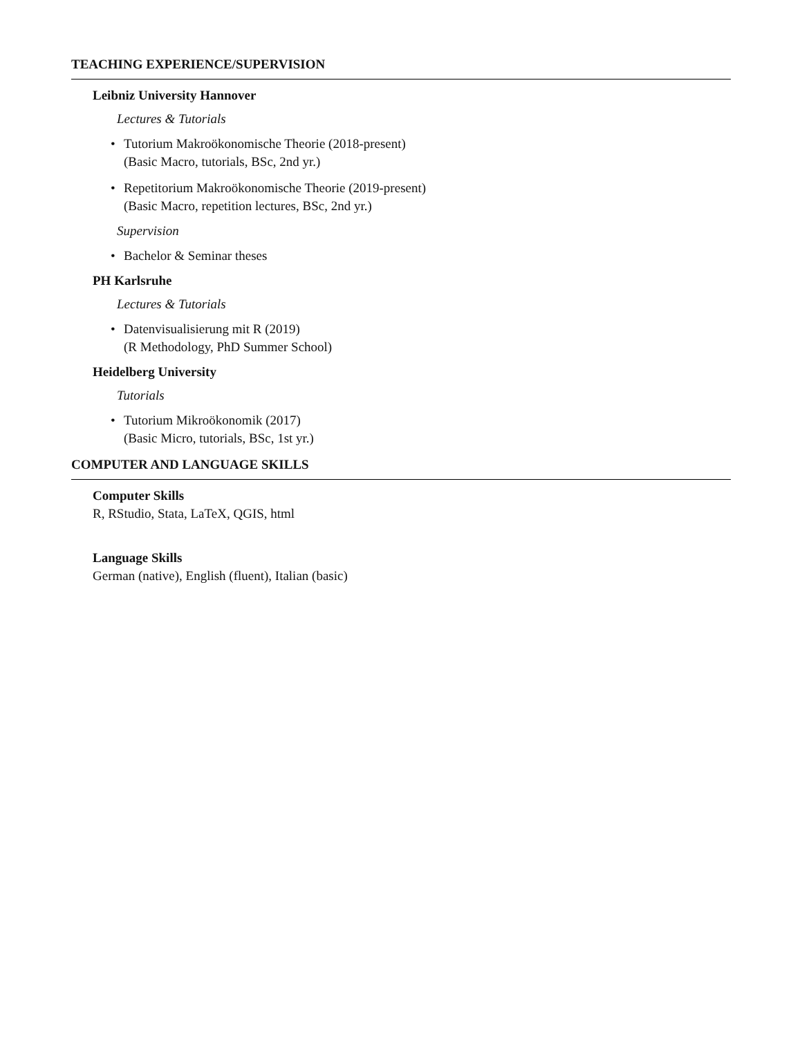TEACHING EXPERIENCE/SUPERVISION
Leibniz University Hannover
Lectures & Tutorials
• Tutorium Makroökonomische Theorie (2018-present)
(Basic Macro, tutorials, BSc, 2nd yr.)
• Repetitorium Makroökonomische Theorie (2019-present)
(Basic Macro, repetition lectures, BSc, 2nd yr.)
Supervision
• Bachelor & Seminar theses
PH Karlsruhe
Lectures & Tutorials
• Datenvisualisierung mit R (2019)
(R Methodology, PhD Summer School)
Heidelberg University
Tutorials
• Tutorium Mikroökonomik (2017)
(Basic Micro, tutorials, BSc, 1st yr.)
COMPUTER AND LANGUAGE SKILLS
Computer Skills
R, RStudio, Stata, LaTeX, QGIS, html
Language Skills
German (native), English (fluent), Italian (basic)